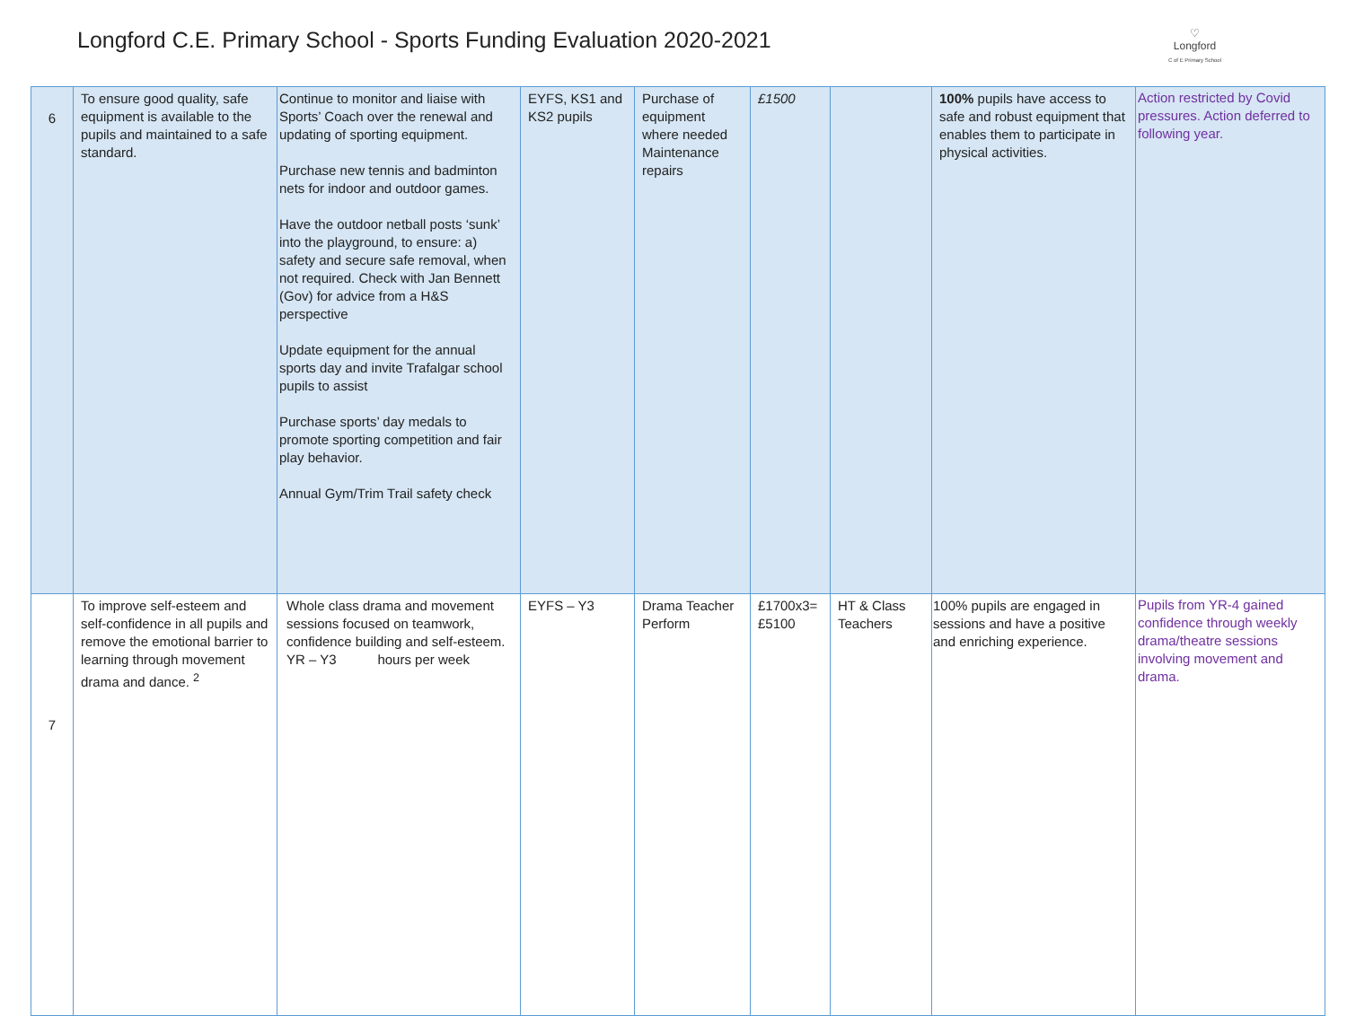Longford C.E. Primary School - Sports Funding Evaluation 2020-2021
♡
Longford
C of E Primary School
| 6 | To ensure good quality, safe equipment is available to the pupils and maintained to a safe standard. | Continue to monitor and liaise with Sports’ Coach over the renewal and updating of sporting equipment. Purchase new tennis and badminton nets for indoor and outdoor games. Have the outdoor netball posts ‘sunk’ into the playground, to ensure: a) safety and secure safe removal, when not required. Check with Jan Bennett (Gov) for advice from a H&S perspective Update equipment for the annual sports day and invite Trafalgar school pupils to assist Purchase sports’ day medals to promote sporting competition and fair play behavior. Annual Gym/Trim Trail safety check | EYFS, KS1 and KS2 pupils | Purchase of equipment where needed Maintenance repairs | £1500 | | 100% pupils have access to safe and robust equipment that enables them to participate in physical activities. | Action restricted by Covid pressures. Action deferred to following year. |
| 7 | To improve self-esteem and self-confidence in all pupils and remove the emotional barrier to learning through movement drama and dance. <sup>2</sup> | Whole class drama and movement sessions focused on teamwork, confidence building and self-esteem. YR – Y3 hours per week | EYFS – Y3 | Drama Teacher Perform | £1700x3= £5100 | HT & Class Teachers | 100% pupils are engaged in sessions and have a positive and enriching experience. | Pupils from YR-4 gained confidence through weekly drama/theatre sessions involving movement and drama. |